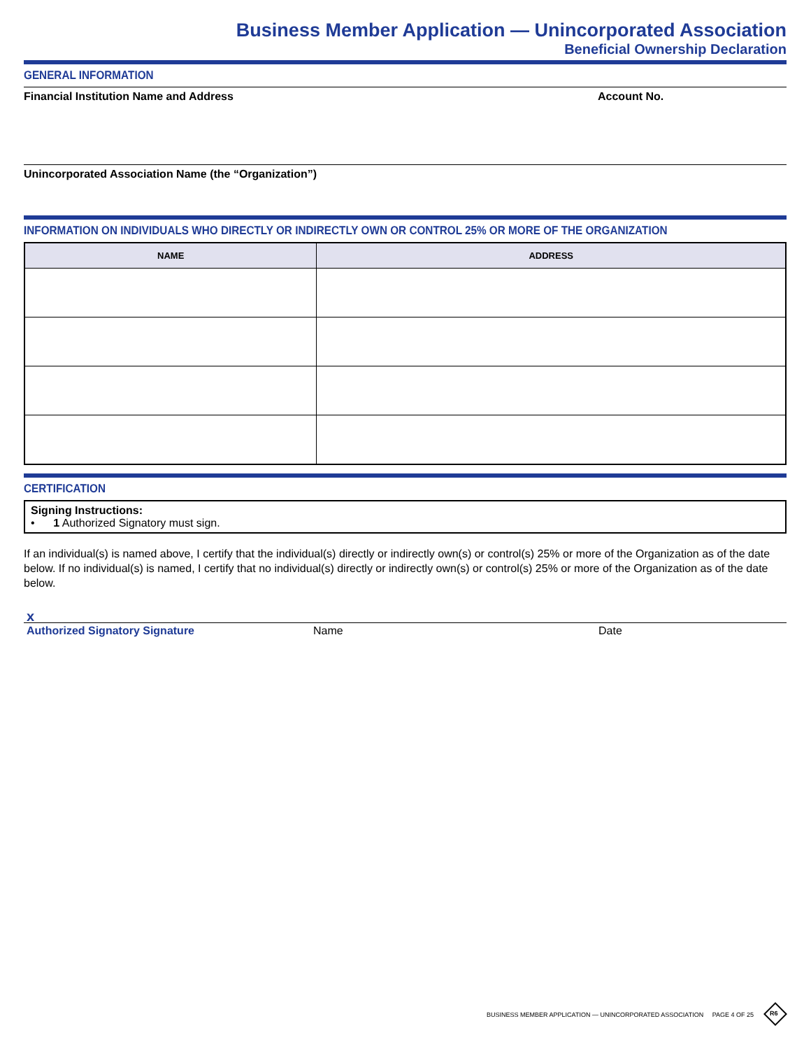Business Member Application — Unincorporated Association
Beneficial Ownership Declaration
GENERAL INFORMATION
Financial Institution Name and Address Account No.
Unincorporated Association Name (the “Organization”)
INFORMATION ON INDIVIDUALS WHO DIRECTLY OR INDIRECTLY OWN OR CONTROL 25% OR MORE OF THE ORGANIZATION
| NAME | ADDRESS |
| --- | --- |
CERTIFICATION
Signing Instructions:
• 1 Authorized Signatory must sign.
If an individual(s) is named above, I certify that the individual(s) directly or indirectly own(s) or control(s) 25% or more of the Organization as of the date below. If no individual(s) is named, I certify that no individual(s) directly or indirectly own(s) or control(s) 25% or more of the Organization as of the date below.
x
Authorized Signatory Signature Name Date
BUSINESS MEMBER APPLICATION — UNINCORPORATED ASSOCIATION PAGE 4 OF 25
R6